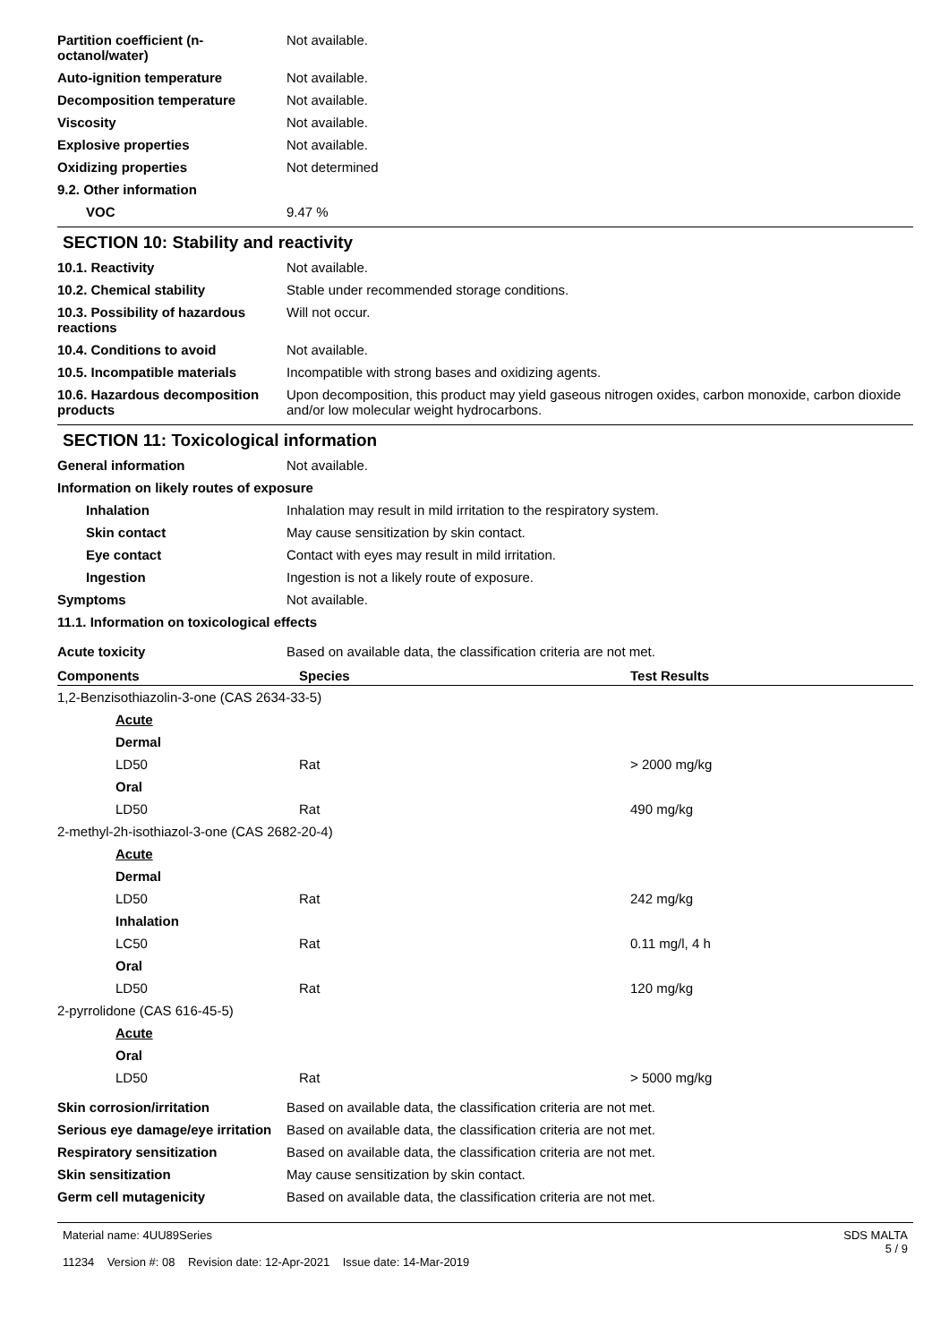Partition coefficient (n-octanol/water)
Not available.
Auto-ignition temperature Not available.
Decomposition temperature Not available.
Viscosity Not available.
Explosive properties Not available.
Oxidizing properties Not determined
9.2. Other information
VOC 9.47 %
SECTION 10: Stability and reactivity
10.1. Reactivity Not available.
10.2. Chemical stability Stable under recommended storage conditions.
10.3. Possibility of hazardous reactions
Will not occur.
10.4. Conditions to avoid Not available.
10.5. Incompatible materials Incompatible with strong bases and oxidizing agents.
10.6. Hazardous decomposition products
Upon decomposition, this product may yield gaseous nitrogen oxides, carbon monoxide, carbon dioxide and/or low molecular weight hydrocarbons.
SECTION 11: Toxicological information
General information Not available.
Information on likely routes of exposure
Inhalation Inhalation may result in mild irritation to the respiratory system.
Skin contact May cause sensitization by skin contact.
Eye contact Contact with eyes may result in mild irritation.
Ingestion Ingestion is not a likely route of exposure.
Symptoms Not available.
11.1. Information on toxicological effects
Acute toxicity Based on available data, the classification criteria are not met.
| Components | Species | Test Results |
| --- | --- | --- |
| 1,2-Benzisothiazolin-3-one (CAS 2634-33-5) | | |
| Acute | | |
| Dermal | | |
| LD50 | Rat | > 2000 mg/kg |
| Oral | | |
| LD50 | Rat | 490 mg/kg |
| 2-methyl-2h-isothiazol-3-one (CAS 2682-20-4) | | |
| Acute | | |
| Dermal | | |
| LD50 | Rat | 242 mg/kg |
| Inhalation | | |
| LC50 | Rat | 0.11 mg/l, 4 h |
| Oral | | |
| LD50 | Rat | 120 mg/kg |
| 2-pyrrolidone (CAS 616-45-5) | | |
| Acute | | |
| Oral | | |
| LD50 | Rat | > 5000 mg/kg |
Skin corrosion/irritation Based on available data, the classification criteria are not met.
Serious eye damage/eye irritation
Based on available data, the classification criteria are not met.
Respiratory sensitization Based on available data, the classification criteria are not met.
Skin sensitization May cause sensitization by skin contact.
Germ cell mutagenicity Based on available data, the classification criteria are not met.
Material name: 4UU89Series
11234 Version #: 08 Revision date: 12-Apr-2021 Issue date: 14-Mar-2019
SDS MALTA
5 / 9